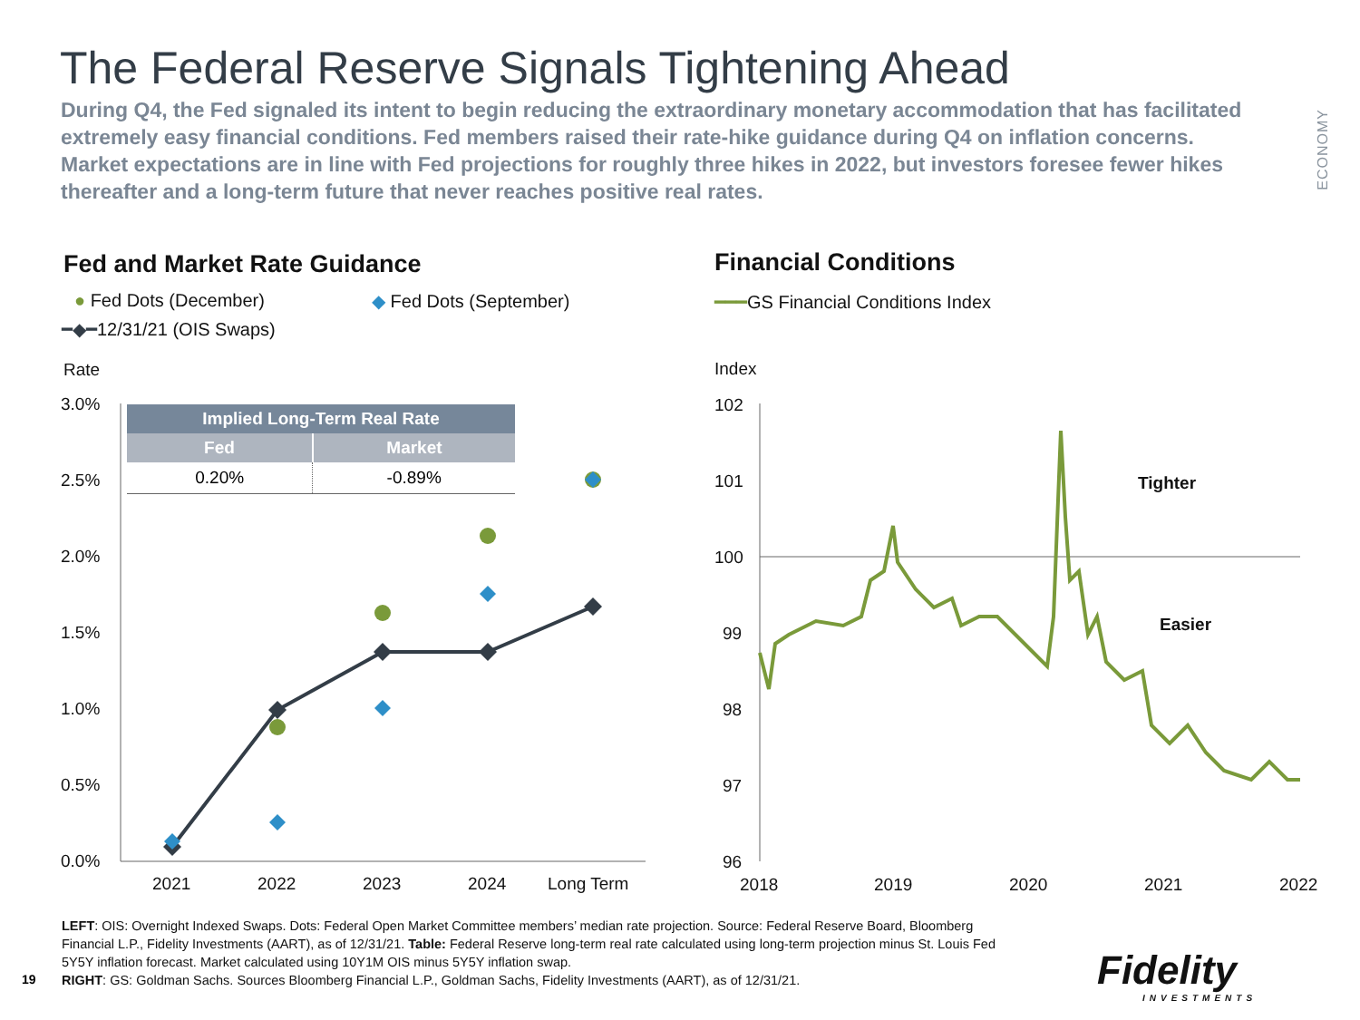The Federal Reserve Signals Tightening Ahead
During Q4, the Fed signaled its intent to begin reducing the extraordinary monetary accommodation that has facilitated extremely easy financial conditions. Fed members raised their rate-hike guidance during Q4 on inflation concerns. Market expectations are in line with Fed projections for roughly three hikes in 2022, but investors foresee fewer hikes thereafter and a long-term future that never reaches positive real rates.
ECONOMY
Fed and Market Rate Guidance Financial Conditions
● Fed Dots (December) ◆ Fed Dots (September)
━◆━12/31/21 (OIS Swaps)
━━━GS Financial Conditions Index
Rate
3.0%
2.5%
2.0%
1.5%
1.0%
0.5%
0.0%
2021
2022
2023
2024
Long Term
Index
102
101
100
99
98
97
96
2018
2019
2020
2021
2022
Tighter
Easier
| Implied Long-Term Real Rate | |
| --- | --- |
| Fed | Market |
| 0.20% | -0.89% |
LEFT: OIS: Overnight Indexed Swaps. Dots: Federal Open Market Committee members’ median rate projection. Source: Federal Reserve Board, Bloomberg Financial L.P., Fidelity Investments (AART), as of 12/31/21. Table: Federal Reserve long-term real rate calculated using long-term projection minus St. Louis Fed 5Y5Y inflation forecast. Market calculated using 10Y1M OIS minus 5Y5Y inflation swap.
RIGHT: GS: Goldman Sachs. Sources Bloomberg Financial L.P., Goldman Sachs, Fidelity Investments (AART), as of 12/31/21.
19
Fidelity
INVESTMENTS